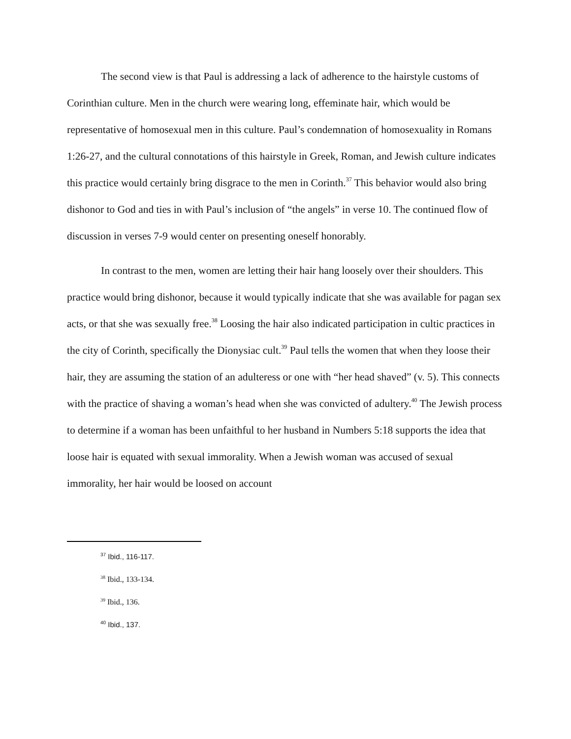The second view is that Paul is addressing a lack of adherence to the hairstyle customs of Corinthian culture. Men in the church were wearing long, effeminate hair, which would be representative of homosexual men in this culture. Paul’s condemnation of homosexuality in Romans 1:26-27, and the cultural connotations of this hairstyle in Greek, Roman, and Jewish culture indicates this practice would certainly bring disgrace to the men in Corinth.<sup>37</sup> This behavior would also bring dishonor to God and ties in with Paul’s inclusion of “the angels” in verse 10. The continued flow of discussion in verses 7-9 would center on presenting oneself honorably.
In contrast to the men, women are letting their hair hang loosely over their shoulders. This practice would bring dishonor, because it would typically indicate that she was available for pagan sex acts, or that she was sexually free.<sup>38</sup> Loosing the hair also indicated participation in cultic practices in the city of Corinth, specifically the Dionysiac cult.<sup>39</sup> Paul tells the women that when they loose their hair, they are assuming the station of an adulteress or one with “her head shaved” (v. 5). This connects with the practice of shaving a woman’s head when she was convicted of adultery.<sup>40</sup> The Jewish process to determine if a woman has been unfaithful to her husband in Numbers 5:18 supports the idea that loose hair is equated with sexual immorality. When a Jewish woman was accused of sexual immorality, her hair would be loosed on account
<sup>37</sup> Ibid., 116-117.
<sup>38</sup> Ibid., 133-134.
<sup>39</sup> Ibid., 136.
<sup>40</sup> Ibid., 137.